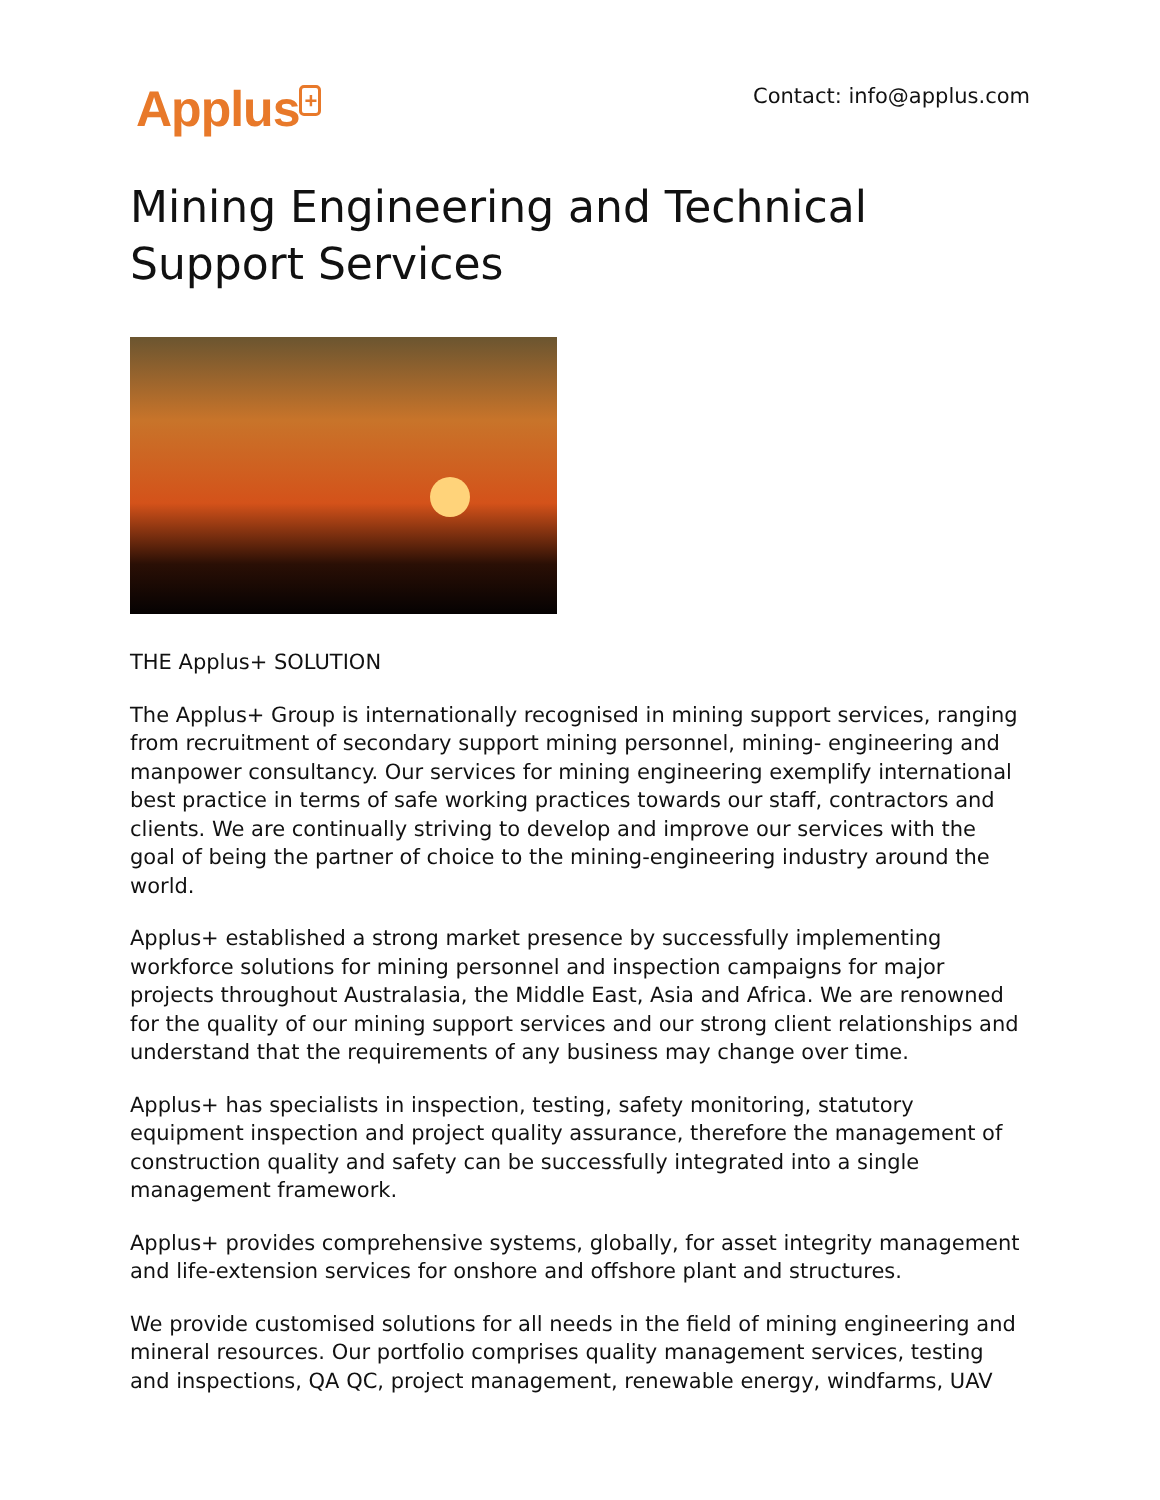Applus<sup>+</sup>
Contact: info@applus.com
Mining Engineering and Technical Support Services
THE Applus+ SOLUTION
The Applus+ Group is internationally recognised in mining support services, ranging from recruitment of secondary support mining personnel, mining- engineering and manpower consultancy. Our services for mining engineering exemplify international best practice in terms of safe working practices towards our staff, contractors and clients. We are continually striving to develop and improve our services with the goal of being the partner of choice to the mining-engineering industry around the world.
Applus+ established a strong market presence by successfully implementing workforce solutions for mining personnel and inspection campaigns for major projects throughout Australasia, the Middle East, Asia and Africa. We are renowned for the quality of our mining support services and our strong client relationships and understand that the requirements of any business may change over time.
Applus+ has specialists in inspection, testing, safety monitoring, statutory equipment inspection and project quality assurance, therefore the management of construction quality and safety can be successfully integrated into a single management framework.
Applus+ provides comprehensive systems, globally, for asset integrity management and life-extension services for onshore and offshore plant and structures.
We provide customised solutions for all needs in the field of mining engineering and mineral resources. Our portfolio comprises quality management services, testing and inspections, QA QC, project management, renewable energy, windfarms, UAV